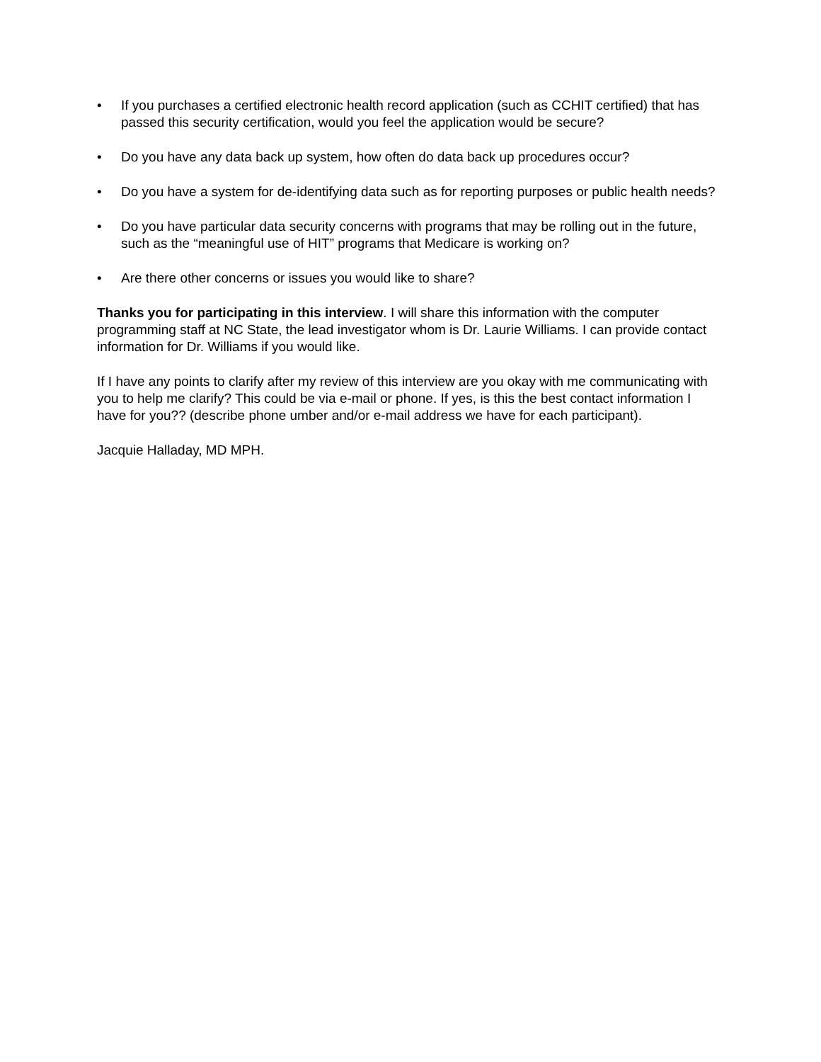• If you purchases a certified electronic health record application (such as CCHIT certified) that has passed this security certification, would you feel the application would be secure?
• Do you have any data back up system, how often do data back up procedures occur?
• Do you have a system for de-identifying data such as for reporting purposes or public health needs?
• Do you have particular data security concerns with programs that may be rolling out in the future, such as the “meaningful use of HIT” programs that Medicare is working on?
• Are there other concerns or issues you would like to share?
Thanks you for participating in this interview. I will share this information with the computer programming staff at NC State, the lead investigator whom is Dr. Laurie Williams. I can provide contact information for Dr. Williams if you would like.
If I have any points to clarify after my review of this interview are you okay with me communicating with you to help me clarify? This could be via e-mail or phone. If yes, is this the best contact information I have for you?? (describe phone umber and/or e-mail address we have for each participant).
Jacquie Halladay, MD MPH.